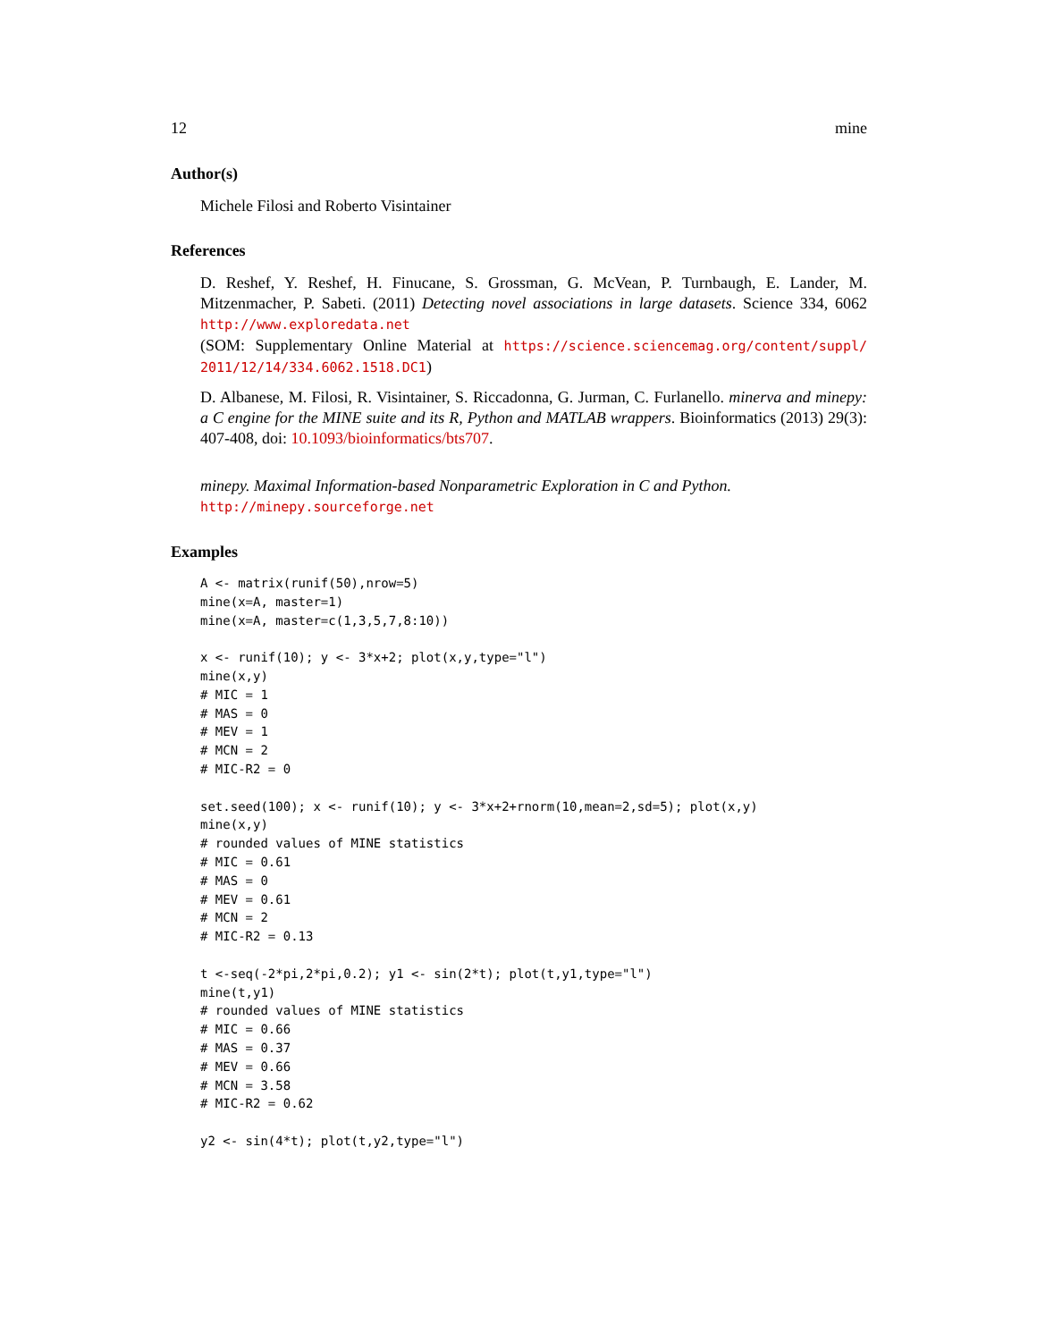12 mine
Author(s)
Michele Filosi and Roberto Visintainer
References
D. Reshef, Y. Reshef, H. Finucane, S. Grossman, G. McVean, P. Turnbaugh, E. Lander, M. Mitzenmacher, P. Sabeti. (2011) Detecting novel associations in large datasets. Science 334, 6062 http://www.exploredata.net
(SOM: Supplementary Online Material at https://science.sciencemag.org/content/suppl/ 2011/12/14/334.6062.1518.DC1)
D. Albanese, M. Filosi, R. Visintainer, S. Riccadonna, G. Jurman, C. Furlanello. minerva and minepy: a C engine for the MINE suite and its R, Python and MATLAB wrappers. Bioinformatics (2013) 29(3): 407-408, doi: 10.1093/bioinformatics/bts707.
minepy. Maximal Information-based Nonparametric Exploration in C and Python.
http://minepy.sourceforge.net
Examples
A <- matrix(runif(50),nrow=5)
mine(x=A, master=1)
mine(x=A, master=c(1,3,5,7,8:10))

x <- runif(10); y <- 3*x+2; plot(x,y,type="l")
mine(x,y)
# MIC = 1
# MAS = 0
# MEV = 1
# MCN = 2
# MIC-R2 = 0

set.seed(100); x <- runif(10); y <- 3*x+2+rnorm(10,mean=2,sd=5); plot(x,y)
mine(x,y)
# rounded values of MINE statistics
# MIC = 0.61
# MAS = 0
# MEV = 0.61
# MCN = 2
# MIC-R2 = 0.13

t <-seq(-2*pi,2*pi,0.2); y1 <- sin(2*t); plot(t,y1,type="l")
mine(t,y1)
# rounded values of MINE statistics
# MIC = 0.66
# MAS = 0.37
# MEV = 0.66
# MCN = 3.58
# MIC-R2 = 0.62

y2 <- sin(4*t); plot(t,y2,type="l")